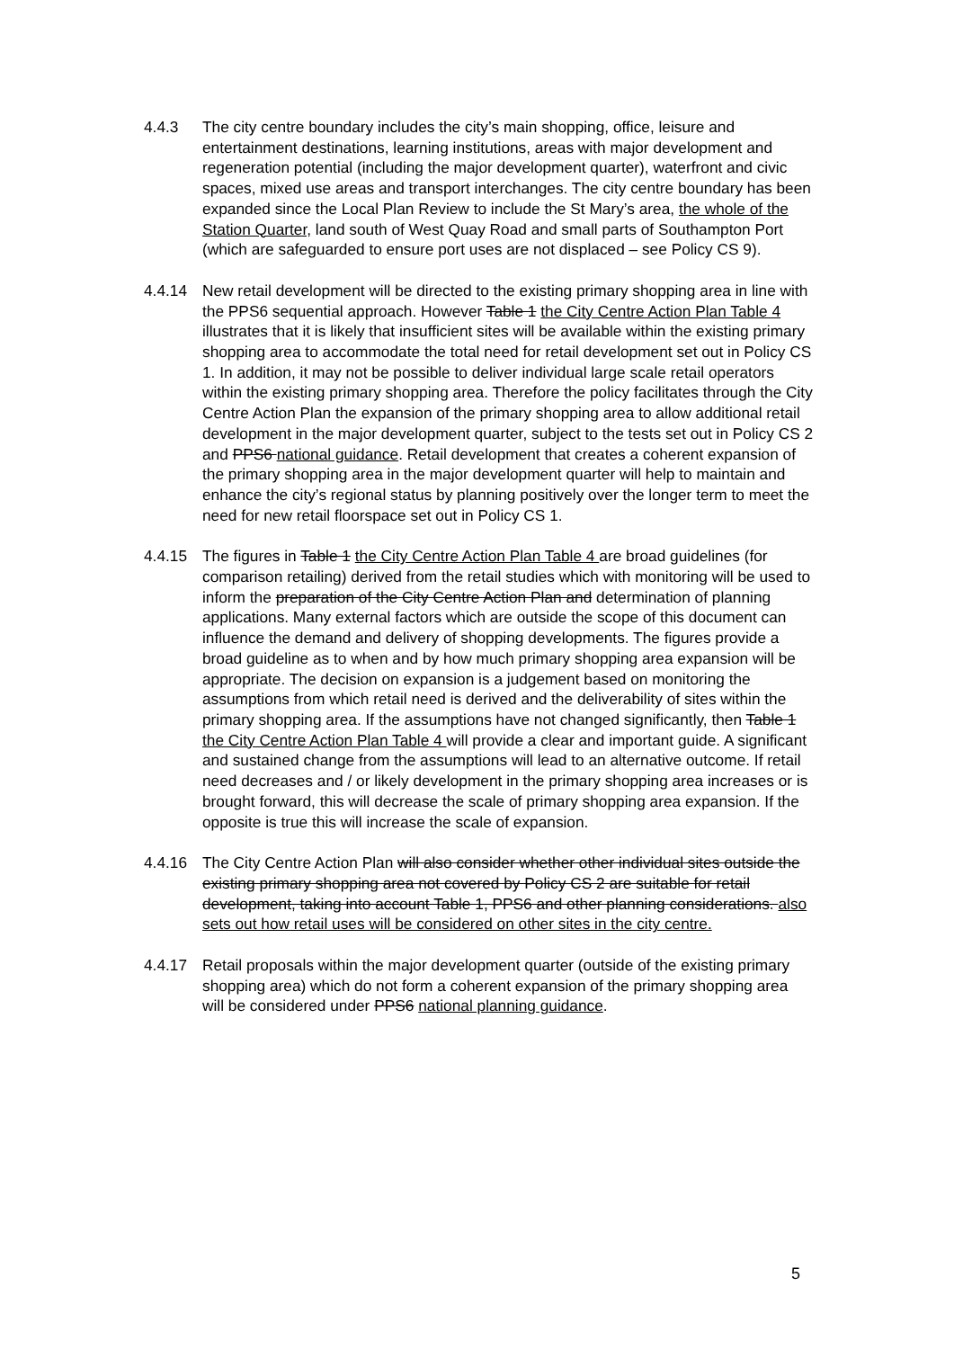4.4.3 The city centre boundary includes the city’s main shopping, office, leisure and entertainment destinations, learning institutions, areas with major development and regeneration potential (including the major development quarter), waterfront and civic spaces, mixed use areas and transport interchanges. The city centre boundary has been expanded since the Local Plan Review to include the St Mary’s area, the whole of the Station Quarter, land south of West Quay Road and small parts of Southampton Port (which are safeguarded to ensure port uses are not displaced – see Policy CS 9).
4.4.14 New retail development will be directed to the existing primary shopping area in line with the PPS6 sequential approach. However Table 1 the City Centre Action Plan Table 4 illustrates that it is likely that insufficient sites will be available within the existing primary shopping area to accommodate the total need for retail development set out in Policy CS 1. In addition, it may not be possible to deliver individual large scale retail operators within the existing primary shopping area. Therefore the policy facilitates through the City Centre Action Plan the expansion of the primary shopping area to allow additional retail development in the major development quarter, subject to the tests set out in Policy CS 2 and PPS6 national guidance. Retail development that creates a coherent expansion of the primary shopping area in the major development quarter will help to maintain and enhance the city’s regional status by planning positively over the longer term to meet the need for new retail floorspace set out in Policy CS 1.
4.4.15 The figures in Table 1 the City Centre Action Plan Table 4 are broad guidelines (for comparison retailing) derived from the retail studies which with monitoring will be used to inform the preparation of the City Centre Action Plan and determination of planning applications. Many external factors which are outside the scope of this document can influence the demand and delivery of shopping developments. The figures provide a broad guideline as to when and by how much primary shopping area expansion will be appropriate. The decision on expansion is a judgement based on monitoring the assumptions from which retail need is derived and the deliverability of sites within the primary shopping area. If the assumptions have not changed significantly, then Table 1 the City Centre Action Plan Table 4 will provide a clear and important guide. A significant and sustained change from the assumptions will lead to an alternative outcome. If retail need decreases and / or likely development in the primary shopping area increases or is brought forward, this will decrease the scale of primary shopping area expansion. If the opposite is true this will increase the scale of expansion.
4.4.16 The City Centre Action Plan will also consider whether other individual sites outside the existing primary shopping area not covered by Policy CS 2 are suitable for retail development, taking into account Table 1, PPS6 and other planning considerations. also sets out how retail uses will be considered on other sites in the city centre.
4.4.17 Retail proposals within the major development quarter (outside of the existing primary shopping area) which do not form a coherent expansion of the primary shopping area will be considered under PPS6 national planning guidance.
5